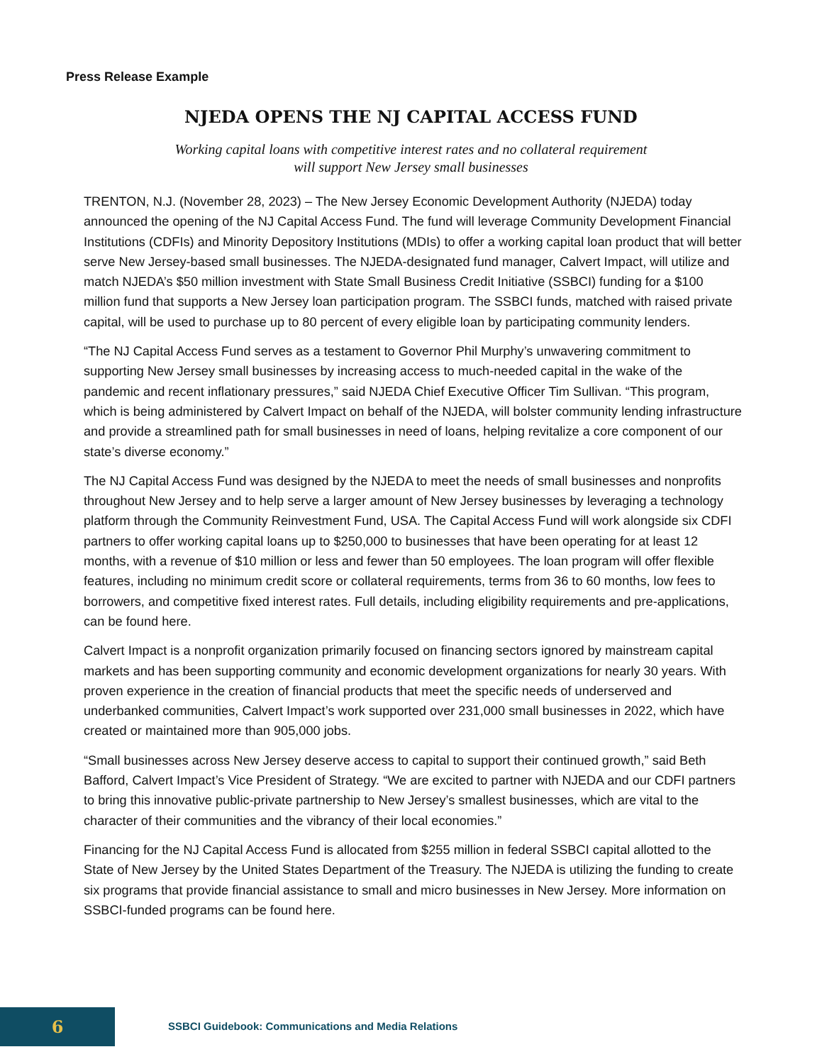Press Release Example
NJEDA OPENS THE NJ CAPITAL ACCESS FUND
Working capital loans with competitive interest rates and no collateral requirement
will support New Jersey small businesses
TRENTON, N.J. (November 28, 2023) – The New Jersey Economic Development Authority (NJEDA) today announced the opening of the NJ Capital Access Fund. The fund will leverage Community Development Financial Institutions (CDFIs) and Minority Depository Institutions (MDIs) to offer a working capital loan product that will better serve New Jersey-based small businesses. The NJEDA-designated fund manager, Calvert Impact, will utilize and match NJEDA’s $50 million investment with State Small Business Credit Initiative (SSBCI) funding for a $100 million fund that supports a New Jersey loan participation program. The SSBCI funds, matched with raised private capital, will be used to purchase up to 80 percent of every eligible loan by participating community lenders.
“The NJ Capital Access Fund serves as a testament to Governor Phil Murphy’s unwavering commitment to supporting New Jersey small businesses by increasing access to much-needed capital in the wake of the pandemic and recent inflationary pressures,” said NJEDA Chief Executive Officer Tim Sullivan. “This program, which is being administered by Calvert Impact on behalf of the NJEDA, will bolster community lending infrastructure and provide a streamlined path for small businesses in need of loans, helping revitalize a core component of our state’s diverse economy.”
The NJ Capital Access Fund was designed by the NJEDA to meet the needs of small businesses and nonprofits throughout New Jersey and to help serve a larger amount of New Jersey businesses by leveraging a technology platform through the Community Reinvestment Fund, USA. The Capital Access Fund will work alongside six CDFI partners to offer working capital loans up to $250,000 to businesses that have been operating for at least 12 months, with a revenue of $10 million or less and fewer than 50 employees. The loan program will offer flexible features, including no minimum credit score or collateral requirements, terms from 36 to 60 months, low fees to borrowers, and competitive fixed interest rates. Full details, including eligibility requirements and pre-applications, can be found here.
Calvert Impact is a nonprofit organization primarily focused on financing sectors ignored by mainstream capital markets and has been supporting community and economic development organizations for nearly 30 years. With proven experience in the creation of financial products that meet the specific needs of underserved and underbanked communities, Calvert Impact’s work supported over 231,000 small businesses in 2022, which have created or maintained more than 905,000 jobs.
“Small businesses across New Jersey deserve access to capital to support their continued growth,” said Beth Bafford, Calvert Impact’s Vice President of Strategy. “We are excited to partner with NJEDA and our CDFI partners to bring this innovative public-private partnership to New Jersey’s smallest businesses, which are vital to the character of their communities and the vibrancy of their local economies.”
Financing for the NJ Capital Access Fund is allocated from $255 million in federal SSBCI capital allotted to the State of New Jersey by the United States Department of the Treasury. The NJEDA is utilizing the funding to create six programs that provide financial assistance to small and micro businesses in New Jersey. More information on SSBCI-funded programs can be found here.
6
SSBCI Guidebook: Communications and Media Relations